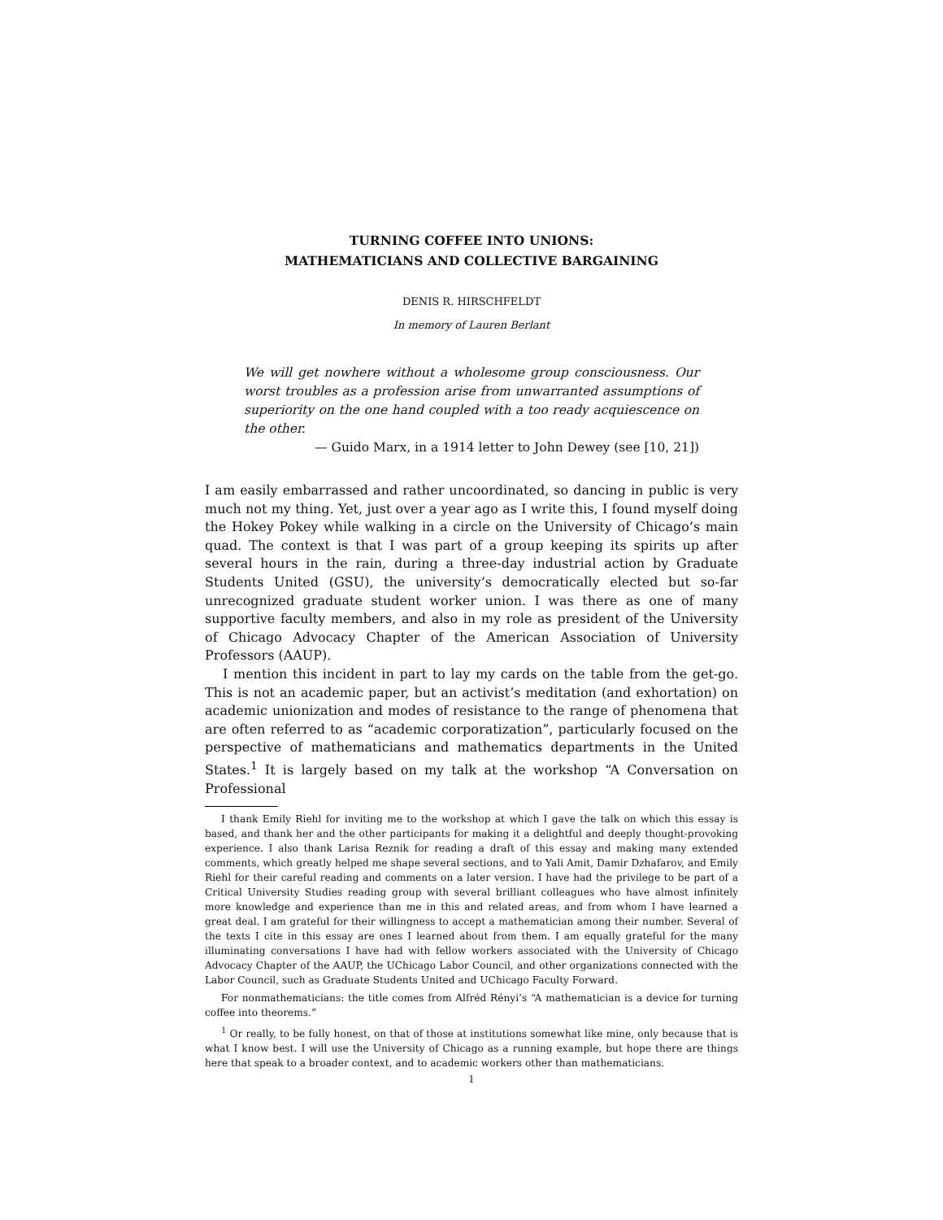TURNING COFFEE INTO UNIONS:
MATHEMATICIANS AND COLLECTIVE BARGAINING
DENIS R. HIRSCHFELDT
In memory of Lauren Berlant
We will get nowhere without a wholesome group consciousness. Our worst troubles as a profession arise from unwarranted assumptions of superiority on the one hand coupled with a too ready acquiescence on the other.
— Guido Marx, in a 1914 letter to John Dewey (see [10, 21])
I am easily embarrassed and rather uncoordinated, so dancing in public is very much not my thing. Yet, just over a year ago as I write this, I found myself doing the Hokey Pokey while walking in a circle on the University of Chicago’s main quad. The context is that I was part of a group keeping its spirits up after several hours in the rain, during a three-day industrial action by Graduate Students United (GSU), the university’s democratically elected but so-far unrecognized graduate student worker union. I was there as one of many supportive faculty members, and also in my role as president of the University of Chicago Advocacy Chapter of the American Association of University Professors (AAUP).
I mention this incident in part to lay my cards on the table from the get-go. This is not an academic paper, but an activist’s meditation (and exhortation) on academic unionization and modes of resistance to the range of phenomena that are often referred to as “academic corporatization”, particularly focused on the perspective of mathematicians and mathematics departments in the United States.<sup>1</sup> It is largely based on my talk at the workshop “A Conversation on Professional
I thank Emily Riehl for inviting me to the workshop at which I gave the talk on which this essay is based, and thank her and the other participants for making it a delightful and deeply thought-provoking experience. I also thank Larisa Reznik for reading a draft of this essay and making many extended comments, which greatly helped me shape several sections, and to Yali Amit, Damir Dzhafarov, and Emily Riehl for their careful reading and comments on a later version. I have had the privilege to be part of a Critical University Studies reading group with several brilliant colleagues who have almost infinitely more knowledge and experience than me in this and related areas, and from whom I have learned a great deal. I am grateful for their willingness to accept a mathematician among their number. Several of the texts I cite in this essay are ones I learned about from them. I am equally grateful for the many illuminating conversations I have had with fellow workers associated with the University of Chicago Advocacy Chapter of the AAUP, the UChicago Labor Council, and other organizations connected with the Labor Council, such as Graduate Students United and UChicago Faculty Forward.
For nonmathematicians: the title comes from Alfréd Rényi’s “A mathematician is a device for turning coffee into theorems.”
<sup>1</sup> Or really, to be fully honest, on that of those at institutions somewhat like mine, only because that is what I know best. I will use the University of Chicago as a running example, but hope there are things here that speak to a broader context, and to academic workers other than mathematicians.
1